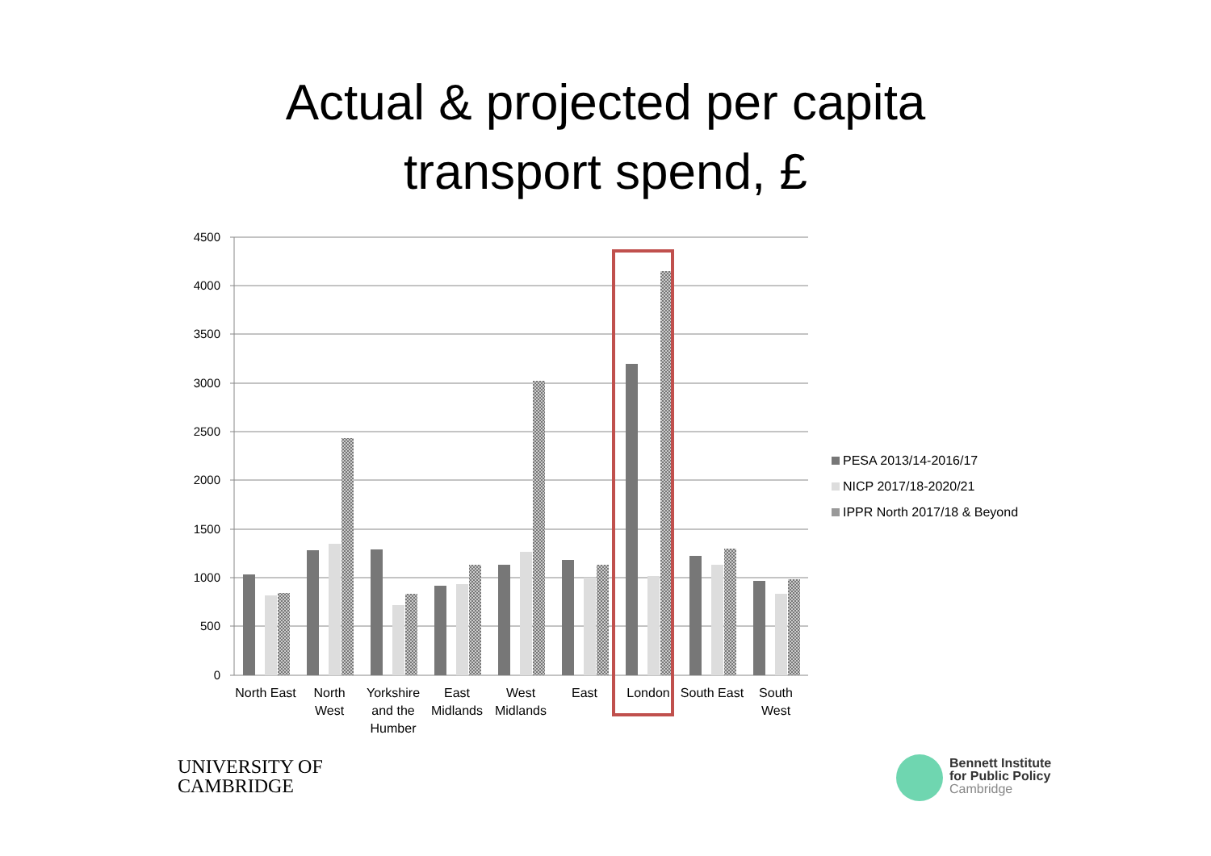Actual & projected per capita
transport spend, £
4500
4000
3500
3000
2500
2000
1500
1000
500
0
North East
North
West
Yorkshire
and the
Humber
East
Midlands
West
Midlands
East
London
South East
South
West
PESA 2013/14-2016/17
NICP 2017/18-2020/21
IPPR North 2017/18 & Beyond
UNIVERSITY OF
CAMBRIDGE
Bennett Institute
for Public Policy
Cambridge